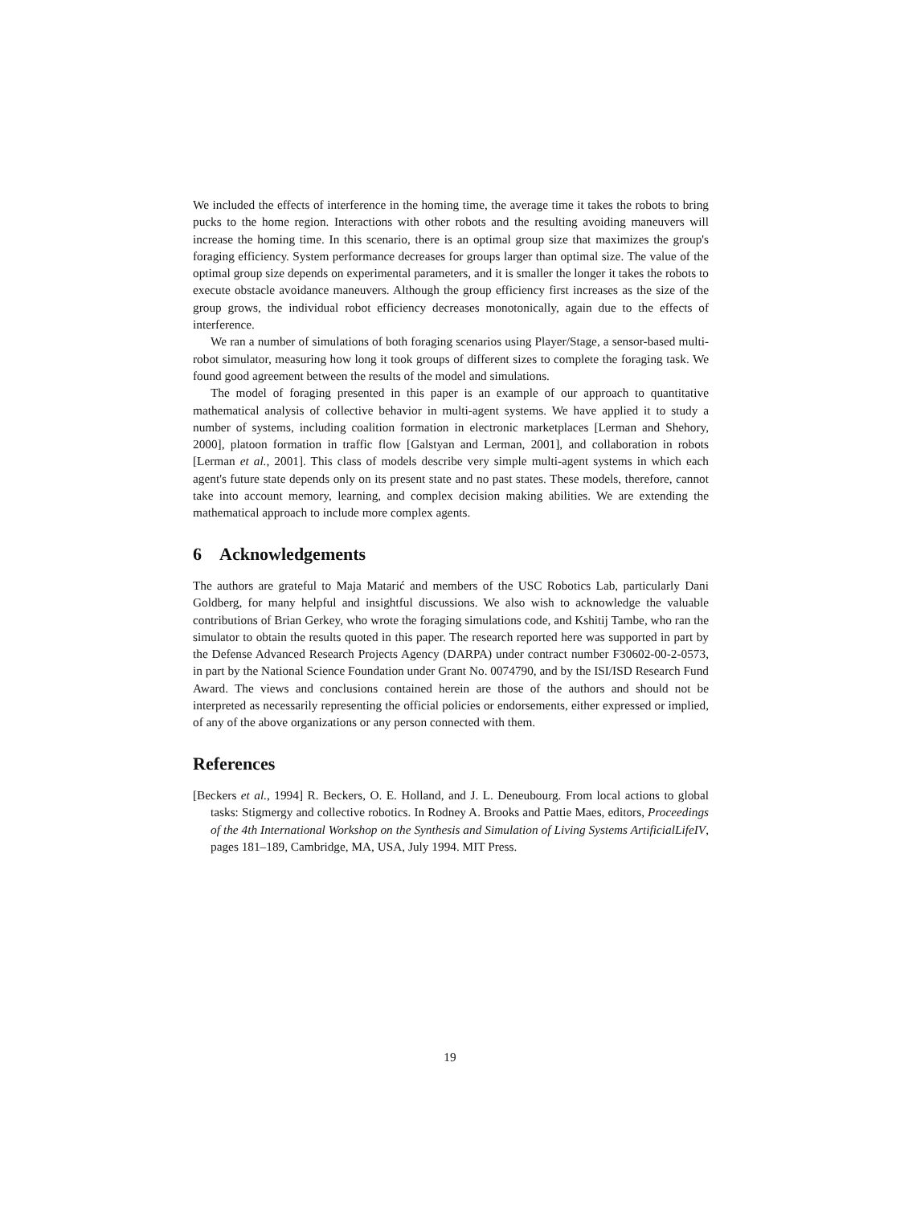We included the effects of interference in the homing time, the average time it takes the robots to bring pucks to the home region. Interactions with other robots and the resulting avoiding maneuvers will increase the homing time. In this scenario, there is an optimal group size that maximizes the group's foraging efficiency. System performance decreases for groups larger than optimal size. The value of the optimal group size depends on experimental parameters, and it is smaller the longer it takes the robots to execute obstacle avoidance maneuvers. Although the group efficiency first increases as the size of the group grows, the individual robot efficiency decreases monotonically, again due to the effects of interference.
We ran a number of simulations of both foraging scenarios using Player/Stage, a sensor-based multi-robot simulator, measuring how long it took groups of different sizes to complete the foraging task. We found good agreement between the results of the model and simulations.
The model of foraging presented in this paper is an example of our approach to quantitative mathematical analysis of collective behavior in multi-agent systems. We have applied it to study a number of systems, including coalition formation in electronic marketplaces [Lerman and Shehory, 2000], platoon formation in traffic flow [Galstyan and Lerman, 2001], and collaboration in robots [Lerman et al., 2001]. This class of models describe very simple multi-agent systems in which each agent's future state depends only on its present state and no past states. These models, therefore, cannot take into account memory, learning, and complex decision making abilities. We are extending the mathematical approach to include more complex agents.
6 Acknowledgements
The authors are grateful to Maja Matarić and members of the USC Robotics Lab, particularly Dani Goldberg, for many helpful and insightful discussions. We also wish to acknowledge the valuable contributions of Brian Gerkey, who wrote the foraging simulations code, and Kshitij Tambe, who ran the simulator to obtain the results quoted in this paper. The research reported here was supported in part by the Defense Advanced Research Projects Agency (DARPA) under contract number F30602-00-2-0573, in part by the National Science Foundation under Grant No. 0074790, and by the ISI/ISD Research Fund Award. The views and conclusions contained herein are those of the authors and should not be interpreted as necessarily representing the official policies or endorsements, either expressed or implied, of any of the above organizations or any person connected with them.
References
[Beckers et al., 1994] R. Beckers, O. E. Holland, and J. L. Deneubourg. From local actions to global tasks: Stigmergy and collective robotics. In Rodney A. Brooks and Pattie Maes, editors, Proceedings of the 4th International Workshop on the Synthesis and Simulation of Living Systems ArtificialLifeIV, pages 181–189, Cambridge, MA, USA, July 1994. MIT Press.
19